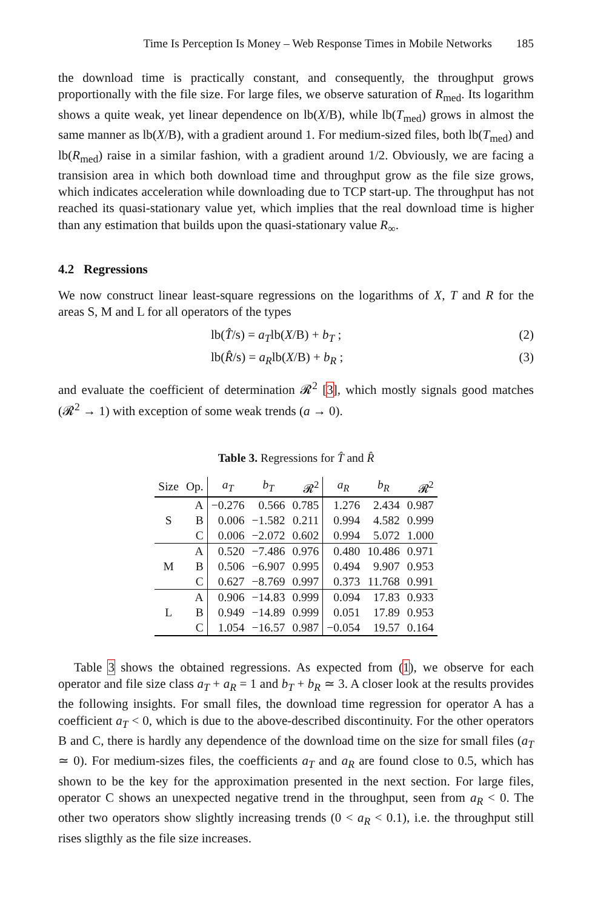Time Is Perception Is Money – Web Response Times in Mobile Networks 185
the download time is practically constant, and consequently, the throughput grows proportionally with the file size. For large files, we observe saturation of R<sub>med</sub>. Its logarithm shows a quite weak, yet linear dependence on lb(X/B), while lb(T<sub>med</sub>) grows in almost the same manner as lb(X/B), with a gradient around 1. For medium-sized files, both lb(T<sub>med</sub>) and lb(R<sub>med</sub>) raise in a similar fashion, with a gradient around 1/2. Obviously, we are facing a transision area in which both download time and throughput grow as the file size grows, which indicates acceleration while downloading due to TCP start-up. The throughput has not reached its quasi-stationary value yet, which implies that the real download time is higher than any estimation that builds upon the quasi-stationary value R<sub>∞</sub>.
4.2 Regressions
We now construct linear least-square regressions on the logarithms of X, T and R for the areas S, M and L for all operators of the types
lb(T̂/s) = a<sub>T</sub>lb(X/B) + b<sub>T</sub> ; (2)
lb(R̂/s) = a<sub>R</sub>lb(X/B) + b<sub>R</sub> ; (3)
and evaluate the coefficient of determination 𝓡<sup>2</sup> [3], which mostly signals good matches (𝓡<sup>2</sup> → 1) with exception of some weak trends (a → 0).
Table 3. Regressions for T̂ and R̂
| Size | Op. | a<sub>T</sub> | b<sub>T</sub> | 𝓡<sup>2</sup> | a<sub>R</sub> | b<sub>R</sub> | 𝓡<sup>2</sup> |
| --- | --- | --- | --- | --- | --- | --- | --- |
| S | A | −0.276 | 0.566 | 0.785 | 1.276 | 2.434 | 0.987 |
| | B | 0.006 | −1.582 | 0.211 | 0.994 | 4.582 | 0.999 |
| | C | 0.006 | −2.072 | 0.602 | 0.994 | 5.072 | 1.000 |
| M | A | 0.520 | −7.486 | 0.976 | 0.480 | 10.486 | 0.971 |
| | B | 0.506 | −6.907 | 0.995 | 0.494 | 9.907 | 0.953 |
| | C | 0.627 | −8.769 | 0.997 | 0.373 | 11.768 | 0.991 |
| L | A | 0.906 | −14.83 | 0.999 | 0.094 | 17.83 | 0.933 |
| | B | 0.949 | −14.89 | 0.999 | 0.051 | 17.89 | 0.953 |
| | C | 1.054 | −16.57 | 0.987 | −0.054 | 19.57 | 0.164 |
Table 3 shows the obtained regressions. As expected from (1), we observe for each operator and file size class a<sub>T</sub> + a<sub>R</sub> = 1 and b<sub>T</sub> + b<sub>R</sub> ≃ 3. A closer look at the results provides the following insights. For small files, the download time regression for operator A has a coefficient a<sub>T</sub> < 0, which is due to the above-described discontinuity. For the other operators B and C, there is hardly any dependence of the download time on the size for small files (a<sub>T</sub> ≃ 0). For medium-sizes files, the coefficients a<sub>T</sub> and a<sub>R</sub> are found close to 0.5, which has shown to be the key for the approximation presented in the next section. For large files, operator C shows an unexpected negative trend in the throughput, seen from a<sub>R</sub> < 0. The other two operators show slightly increasing trends (0 < a<sub>R</sub> < 0.1), i.e. the throughput still rises sligthly as the file size increases.